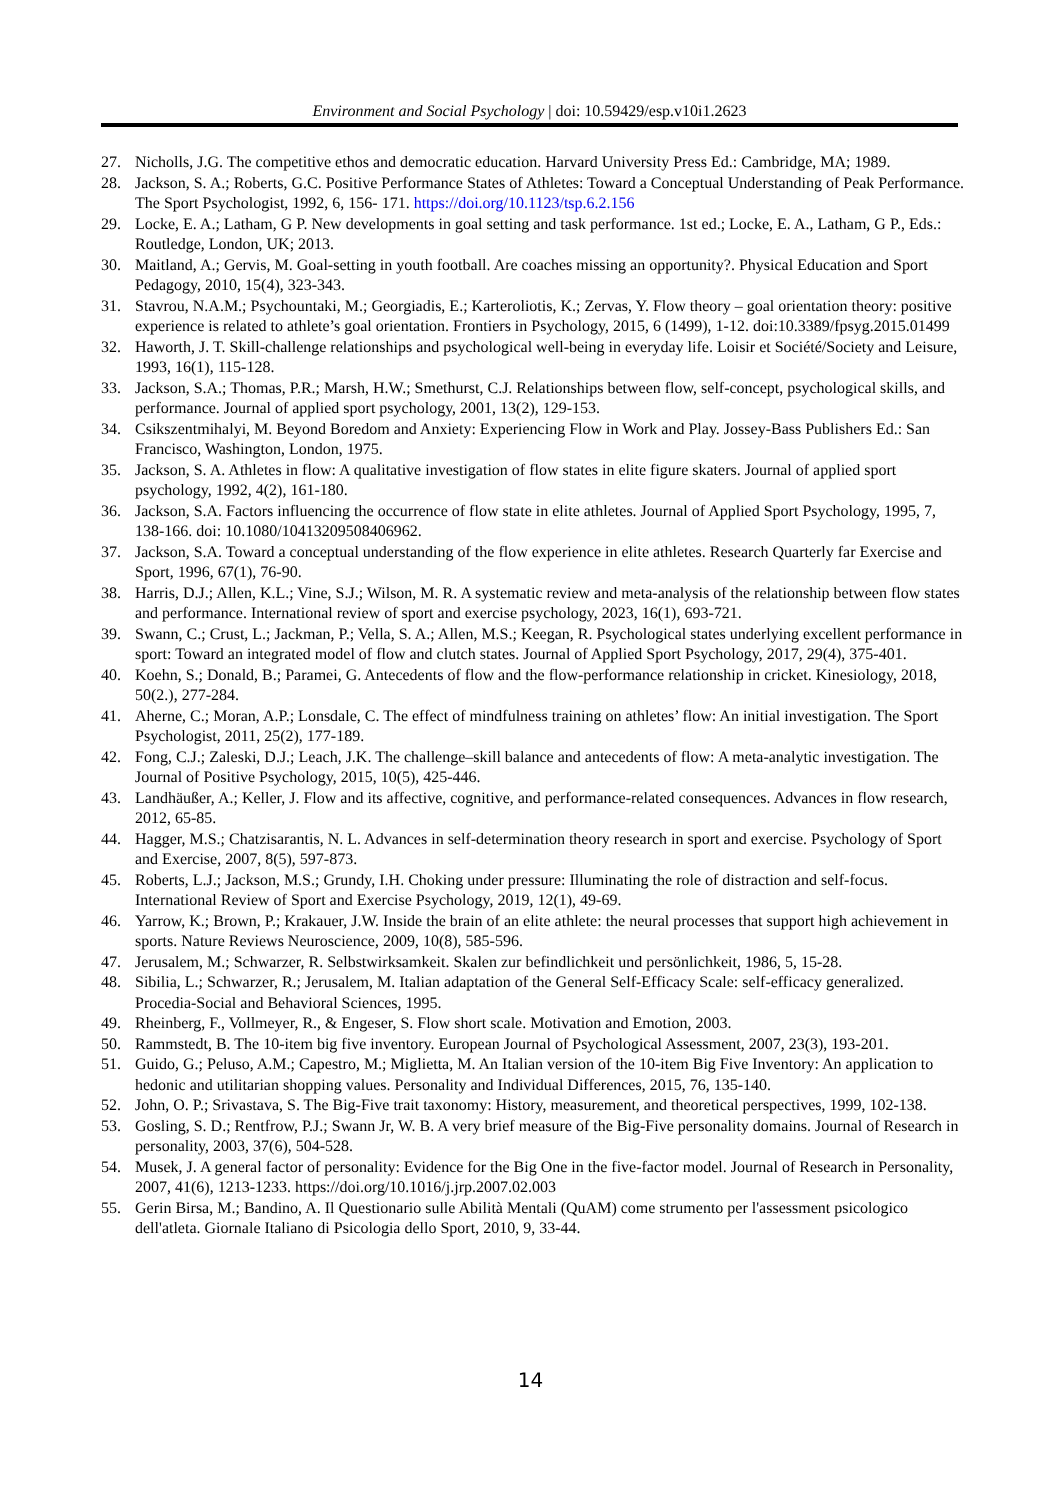Environment and Social Psychology | doi: 10.59429/esp.v10i1.2623
27. Nicholls, J.G. The competitive ethos and democratic education. Harvard University Press Ed.: Cambridge, MA; 1989.
28. Jackson, S. A.; Roberts, G.C. Positive Performance States of Athletes: Toward a Conceptual Understanding of Peak Performance. The Sport Psychologist, 1992, 6, 156- 171. https://doi.org/10.1123/tsp.6.2.156
29. Locke, E. A.; Latham, G P. New developments in goal setting and task performance. 1st ed.; Locke, E. A., Latham, G P., Eds.: Routledge, London, UK; 2013.
30. Maitland, A.; Gervis, M. Goal-setting in youth football. Are coaches missing an opportunity?. Physical Education and Sport Pedagogy, 2010, 15(4), 323-343.
31. Stavrou, N.A.M.; Psychountaki, M.; Georgiadis, E.; Karteroliotis, K.; Zervas, Y. Flow theory – goal orientation theory: positive experience is related to athlete’s goal orientation. Frontiers in Psychology, 2015, 6 (1499), 1-12. doi:10.3389/fpsyg.2015.01499
32. Haworth, J. T. Skill-challenge relationships and psychological well-being in everyday life. Loisir et Société/Society and Leisure, 1993, 16(1), 115-128.
33. Jackson, S.A.; Thomas, P.R.; Marsh, H.W.; Smethurst, C.J. Relationships between flow, self-concept, psychological skills, and performance. Journal of applied sport psychology, 2001, 13(2), 129-153.
34. Csikszentmihalyi, M. Beyond Boredom and Anxiety: Experiencing Flow in Work and Play. Jossey-Bass Publishers Ed.: San Francisco, Washington, London, 1975.
35. Jackson, S. A. Athletes in flow: A qualitative investigation of flow states in elite figure skaters. Journal of applied sport psychology, 1992, 4(2), 161-180.
36. Jackson, S.A. Factors influencing the occurrence of flow state in elite athletes. Journal of Applied Sport Psychology, 1995, 7, 138-166. doi: 10.1080/10413209508406962.
37. Jackson, S.A. Toward a conceptual understanding of the flow experience in elite athletes. Research Quarterly far Exercise and Sport, 1996, 67(1), 76-90.
38. Harris, D.J.; Allen, K.L.; Vine, S.J.; Wilson, M. R. A systematic review and meta-analysis of the relationship between flow states and performance. International review of sport and exercise psychology, 2023, 16(1), 693-721.
39. Swann, C.; Crust, L.; Jackman, P.; Vella, S. A.; Allen, M.S.; Keegan, R. Psychological states underlying excellent performance in sport: Toward an integrated model of flow and clutch states. Journal of Applied Sport Psychology, 2017, 29(4), 375-401.
40. Koehn, S.; Donald, B.; Paramei, G. Antecedents of flow and the flow-performance relationship in cricket. Kinesiology, 2018, 50(2.), 277-284.
41. Aherne, C.; Moran, A.P.; Lonsdale, C. The effect of mindfulness training on athletes’ flow: An initial investigation. The Sport Psychologist, 2011, 25(2), 177-189.
42. Fong, C.J.; Zaleski, D.J.; Leach, J.K. The challenge–skill balance and antecedents of flow: A meta-analytic investigation. The Journal of Positive Psychology, 2015, 10(5), 425-446.
43. Landhäußer, A.; Keller, J. Flow and its affective, cognitive, and performance-related consequences. Advances in flow research, 2012, 65-85.
44. Hagger, M.S.; Chatzisarantis, N. L. Advances in self-determination theory research in sport and exercise. Psychology of Sport and Exercise, 2007, 8(5), 597-873.
45. Roberts, L.J.; Jackson, M.S.; Grundy, I.H. Choking under pressure: Illuminating the role of distraction and self-focus. International Review of Sport and Exercise Psychology, 2019, 12(1), 49-69.
46. Yarrow, K.; Brown, P.; Krakauer, J.W. Inside the brain of an elite athlete: the neural processes that support high achievement in sports. Nature Reviews Neuroscience, 2009, 10(8), 585-596.
47. Jerusalem, M.; Schwarzer, R. Selbstwirksamkeit. Skalen zur befindlichkeit und persönlichkeit, 1986, 5, 15-28.
48. Sibilia, L.; Schwarzer, R.; Jerusalem, M. Italian adaptation of the General Self-Efficacy Scale: self-efficacy generalized. Procedia-Social and Behavioral Sciences, 1995.
49. Rheinberg, F., Vollmeyer, R., & Engeser, S. Flow short scale. Motivation and Emotion, 2003.
50. Rammstedt, B. The 10-item big five inventory. European Journal of Psychological Assessment, 2007, 23(3), 193-201.
51. Guido, G.; Peluso, A.M.; Capestro, M.; Miglietta, M. An Italian version of the 10-item Big Five Inventory: An application to hedonic and utilitarian shopping values. Personality and Individual Differences, 2015, 76, 135-140.
52. John, O. P.; Srivastava, S. The Big-Five trait taxonomy: History, measurement, and theoretical perspectives, 1999, 102-138.
53. Gosling, S. D.; Rentfrow, P.J.; Swann Jr, W. B. A very brief measure of the Big-Five personality domains. Journal of Research in personality, 2003, 37(6), 504-528.
54. Musek, J. A general factor of personality: Evidence for the Big One in the five-factor model. Journal of Research in Personality, 2007, 41(6), 1213-1233. https://doi.org/10.1016/j.jrp.2007.02.003
55. Gerin Birsa, M.; Bandino, A. Il Questionario sulle Abilità Mentali (QuAM) come strumento per l'assessment psicologico dell'atleta. Giornale Italiano di Psicologia dello Sport, 2010, 9, 33-44.
14